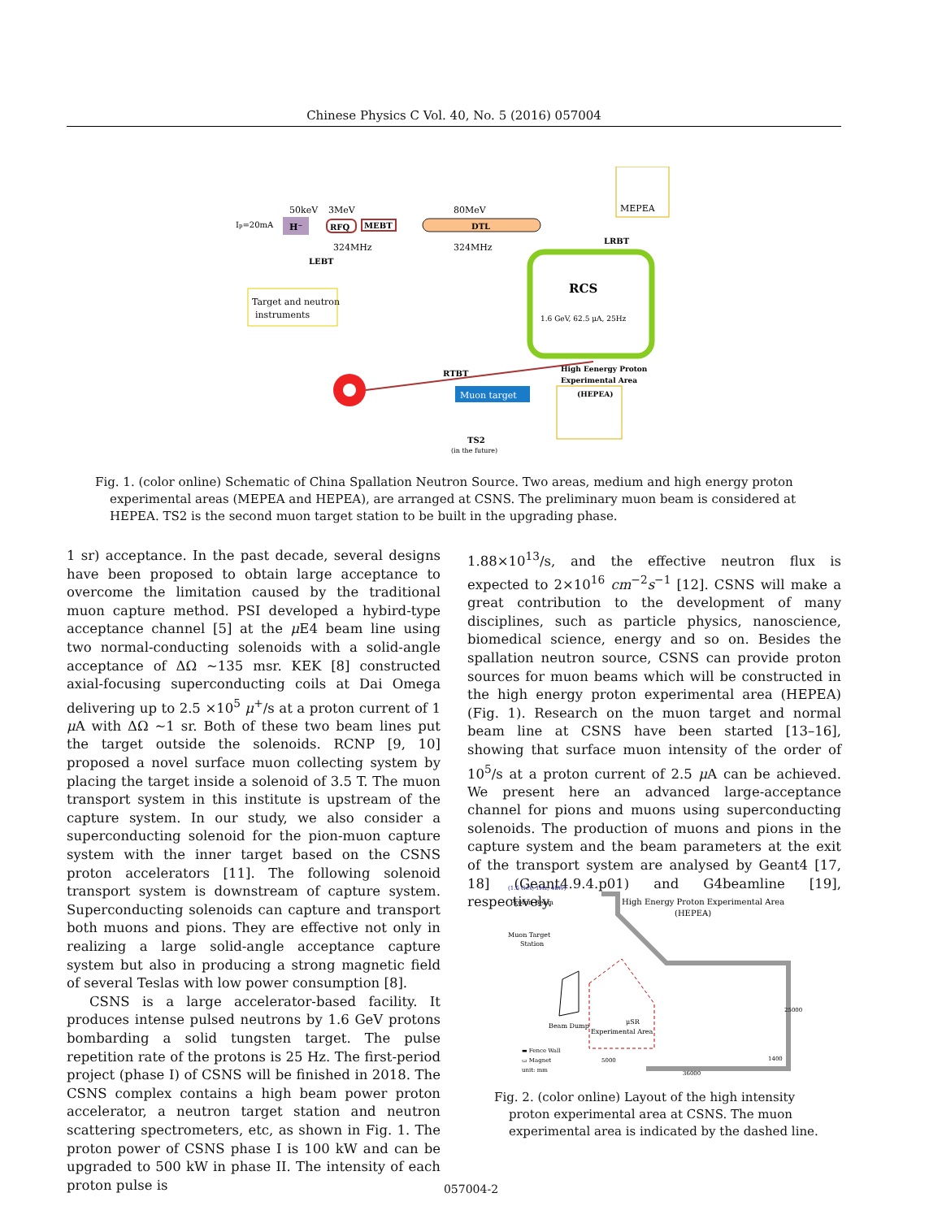Chinese Physics C Vol. 40, No. 5 (2016) 057004
Ip=20mA
H⁻
50keV
3MeV
RFQ
MEBT
DTL
80MeV
324MHz
324MHz
LEBT
LRBT
MEPEA
RCS
1.6 GeV, 62.5 μA, 25Hz
Target and neutron
instruments
RTBT
High Eenergy Proton
Experimental Area
(HEPEA)
Muon target
TS2
(in the future)
Fig. 1. (color online) Schematic of China Spallation Neutron Source. Two areas, medium and high energy proton experimental areas (MEPEA and HEPEA), are arranged at CSNS. The preliminary muon beam is considered at HEPEA. TS2 is the second muon target station to be built in the upgrading phase.
1 sr) acceptance. In the past decade, several designs have been proposed to obtain large acceptance to overcome the limitation caused by the traditional muon capture method. PSI developed a hybird-type acceptance channel [5] at the μ E4 beam line using two normal-conducting solenoids with a solid-angle acceptance of ΔΩ ∼135 msr. KEK [8] constructed axial-focusing superconducting coils at Dai Omega delivering up to 2.5 ×10<sup>5</sup> μ<sup>+</sup>/s at a proton current of 1 μ A with ΔΩ ∼1 sr. Both of these two beam lines put the target outside the solenoids. RCNP [9, 10] proposed a novel surface muon collecting system by placing the target inside a solenoid of 3.5 T. The muon transport system in this institute is upstream of the capture system. In our study, we also consider a superconducting solenoid for the pion-muon capture system with the inner target based on the CSNS proton accelerators [11]. The following solenoid transport system is downstream of capture system. Superconducting solenoids can capture and transport both muons and pions. They are effective not only in realizing a large solid-angle acceptance capture system but also in producing a strong magnetic field of several Teslas with low power consumption [8].
CSNS is a large accelerator-based facility. It produces intense pulsed neutrons by 1.6 GeV protons bombarding a solid tungsten target. The pulse repetition rate of the protons is 25 Hz. The first-period project (phase I) of CSNS will be finished in 2018. The CSNS complex contains a high beam power proton accelerator, a neutron target station and neutron scattering spectrometers, etc, as shown in Fig. 1. The proton power of CSNS phase I is 100 kW and can be upgraded to 500 kW in phase II. The intensity of each proton pulse is
1.88×10<sup>13</sup>/s, and the effective neutron flux is expected to 2×10<sup>16</sup> cm<sup>−2</sup>s<sup>−1</sup> [12]. CSNS will make a great contribution to the development of many disciplines, such as particle physics, nanoscience, biomedical science, energy and so on. Besides the spallation neutron source, CSNS can provide proton sources for muon beams which will be constructed in the high energy proton experimental area (HEPEA) (Fig. 1). Research on the muon target and normal beam line at CSNS have been started [13–16], showing that surface muon intensity of the order of 10<sup>5</sup>/s at a proton current of 2.5 μ A can be achieved. We present here an advanced large-acceptance channel for pions and muons using superconducting solenoids. The production of muons and pions in the capture system and the beam parameters at the exit of the transport system are analysed by Geant4 [17, 18] (Geant4.9.4.p01) and G4beamline [19], respectively.
(1.6 GeV, 1Hz, 4kW)
Proton Beam
High Energy Proton Experimental Area
(HEPEA)
Muon Target
Station
Beam Dump
μSR
Experimental Area
▬ Fence Wall
▭ Magnet
unit: mm
5000
1400
36000
25000
Fig. 2. (color online) Layout of the high intensity proton experimental area at CSNS. The muon experimental area is indicated by the dashed line.
057004-2